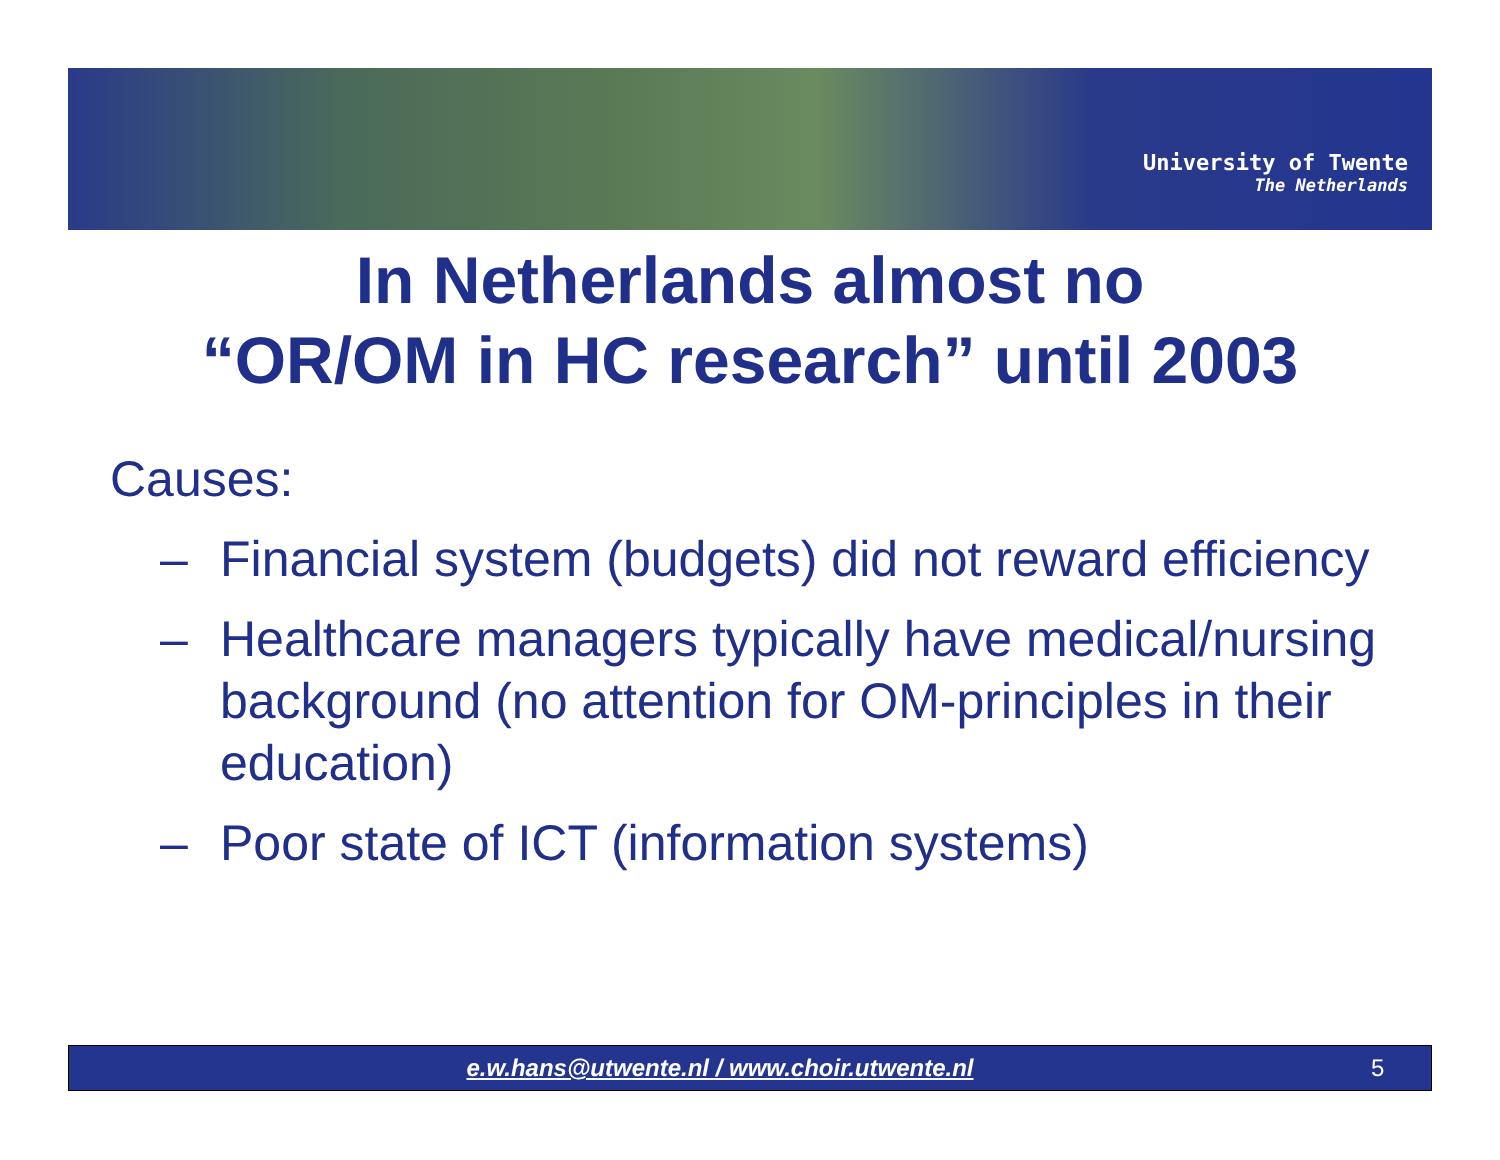University of Twente
The Netherlands
In Netherlands almost no
“OR/OM in HC research” until 2003
Causes:
– Financial system (budgets) did not reward efficiency
– Healthcare managers typically have medical/nursing background (no attention for OM-principles in their education)
– Poor state of ICT (information systems)
e.w.hans@utwente.nl / www.choir.utwente.nl 5